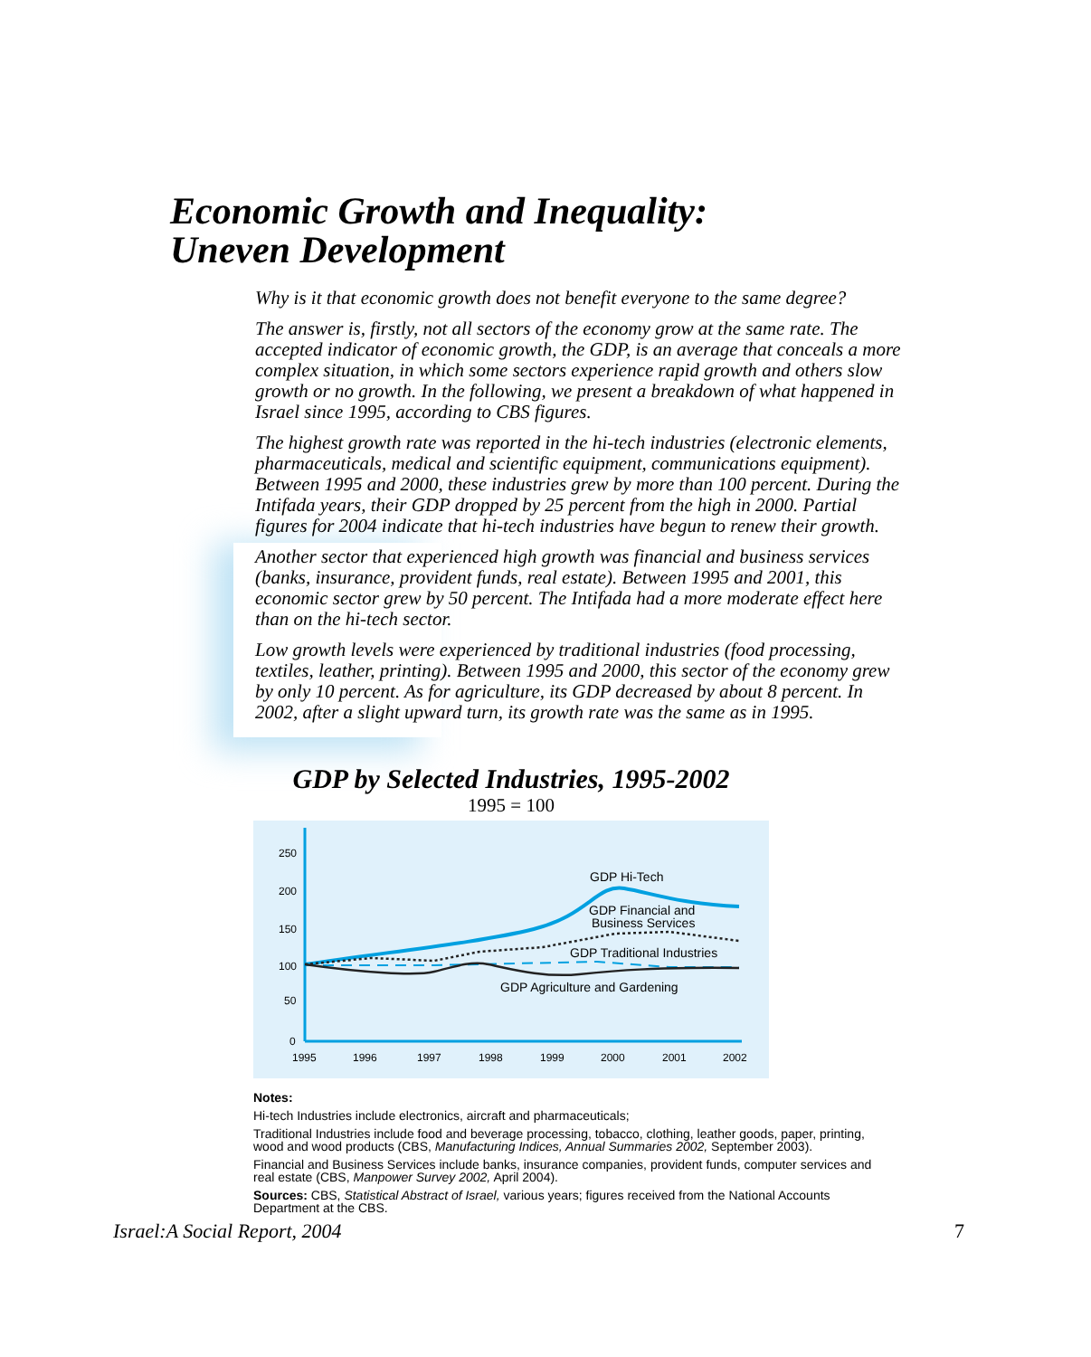Economic Growth and Inequality:
Uneven Development
Why is it that economic growth does not benefit everyone to the same degree?
The answer is, firstly, not all sectors of the economy grow at the same rate. The accepted indicator of economic growth, the GDP, is an average that conceals a more complex situation, in which some sectors experience rapid growth and others slow growth or no growth. In the following, we present a breakdown of what happened in Israel since 1995, according to CBS figures.
The highest growth rate was reported in the hi-tech industries (electronic elements, pharmaceuticals, medical and scientific equipment, communications equipment). Between 1995 and 2000, these industries grew by more than 100 percent. During the Intifada years, their GDP dropped by 25 percent from the high in 2000. Partial figures for 2004 indicate that hi-tech industries have begun to renew their growth.
Another sector that experienced high growth was financial and business services (banks, insurance, provident funds, real estate). Between 1995 and 2001, this economic sector grew by 50 percent. The Intifada had a more moderate effect here than on the hi-tech sector.
Low growth levels were experienced by traditional industries (food processing, textiles, leather, printing). Between 1995 and 2000, this sector of the economy grew by only 10 percent. As for agriculture, its GDP decreased by about 8 percent. In 2002, after a slight upward turn, its growth rate was the same as in 1995.
GDP by Selected Industries, 1995-2002
1995 = 100
250
200
150
100
50
0
1995
1996
1997
1998
1999
2000
2001
2002
GDP Hi-Tech
GDP Financial and
Business Services
GDP Traditional Industries
GDP Agriculture and Gardening
Notes:
Hi-tech Industries include electronics, aircraft and pharmaceuticals;
Traditional Industries include food and beverage processing, tobacco, clothing, leather goods, paper, printing, wood and wood products (CBS, Manufacturing Indices, Annual Summaries 2002, September 2003).
Financial and Business Services include banks, insurance companies, provident funds, computer services and real estate (CBS, Manpower Survey 2002, April 2004).
Sources: CBS, Statistical Abstract of Israel, various years; figures received from the National Accounts Department at the CBS.
Israel:A Social Report, 2004 7